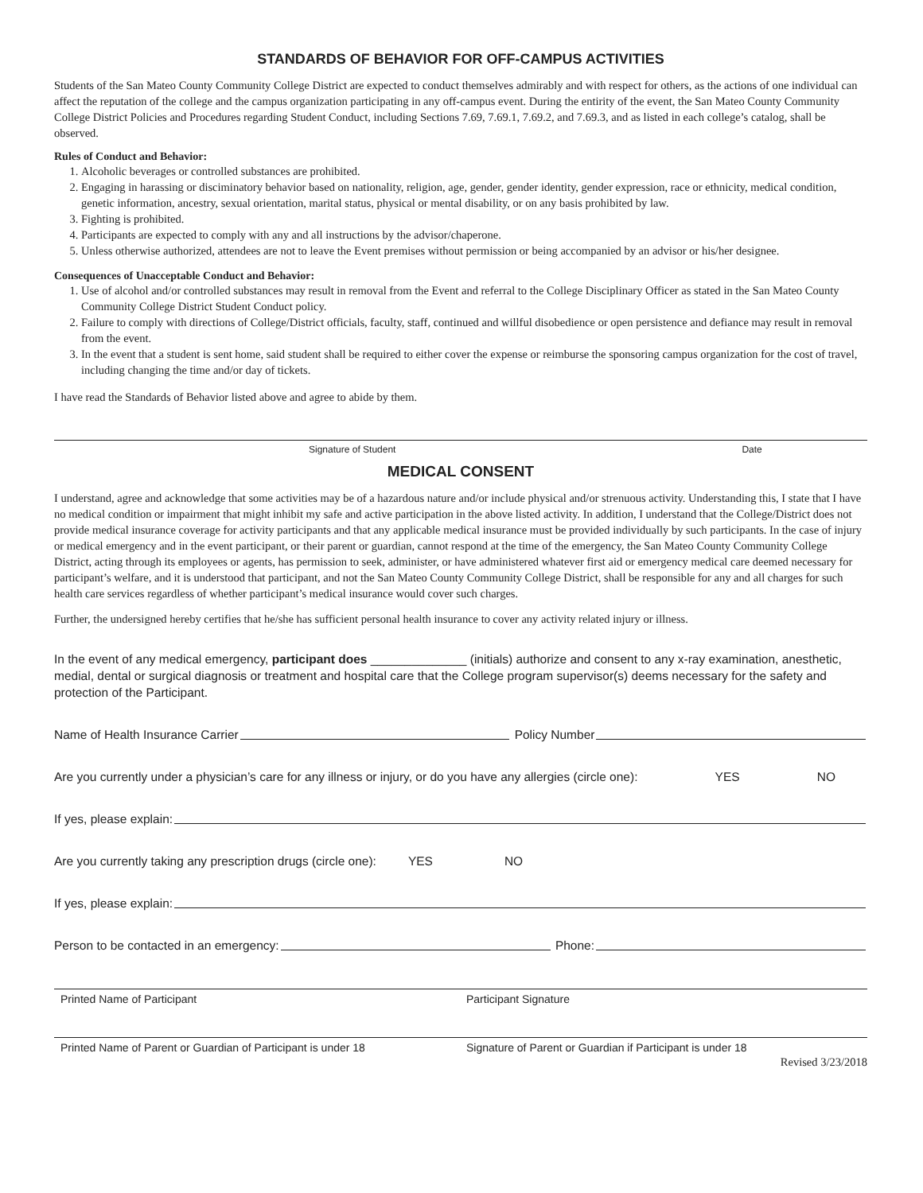STANDARDS OF BEHAVIOR FOR OFF-CAMPUS ACTIVITIES
Students of the San Mateo County Community College District are expected to conduct themselves admirably and with respect for others, as the actions of one individual can affect the reputation of the college and the campus organization participating in any off-campus event. During the entirity of the event, the San Mateo County Community College District Policies and Procedures regarding Student Conduct, including Sections 7.69, 7.69.1, 7.69.2, and 7.69.3, and as listed in each college’s catalog, shall be observed.
Rules of Conduct and Behavior:
1. Alcoholic beverages or controlled substances are prohibited.
2. Engaging in harassing or disciminatory behavior based on nationality, religion, age, gender, gender identity, gender expression, race or ethnicity, medical condition, genetic information, ancestry, sexual orientation, marital status, physical or mental disability, or on any basis prohibited by law.
3. Fighting is prohibited.
4. Participants are expected to comply with any and all instructions by the advisor/chaperone.
5. Unless otherwise authorized, attendees are not to leave the Event premises without permission or being accompanied by an advisor or his/her designee.
Consequences of Unacceptable Conduct and Behavior:
1. Use of alcohol and/or controlled substances may result in removal from the Event and referral to the College Disciplinary Officer as stated in the San Mateo County Community College District Student Conduct policy.
2. Failure to comply with directions of College/District officials, faculty, staff, continued and willful disobedience or open persistence and defiance may result in removal from the event.
3. In the event that a student is sent home, said student shall be required to either cover the expense or reimburse the sponsoring campus organization for the cost of travel, including changing the time and/or day of tickets.
I have read the Standards of Behavior listed above and agree to abide by them.
Signature of Student Date
MEDICAL CONSENT
I understand, agree and acknowledge that some activities may be of a hazardous nature and/or include physical and/or strenuous activity. Understanding this, I state that I have no medical condition or impairment that might inhibit my safe and active participation in the above listed activity. In addition, I understand that the College/District does not provide medical insurance coverage for activity participants and that any applicable medical insurance must be provided individually by such participants. In the case of injury or medical emergency and in the event participant, or their parent or guardian, cannot respond at the time of the emergency, the San Mateo County Community College District, acting through its employees or agents, has permission to seek, administer, or have administered whatever first aid or emergency medical care deemed necessary for participant’s welfare, and it is understood that participant, and not the San Mateo County Community College District, shall be responsible for any and all charges for such health care services regardless of whether participant’s medical insurance would cover such charges.
Further, the undersigned hereby certifies that he/she has sufficient personal health insurance to cover any activity related injury or illness.
In the event of any medical emergency, participant does ______________ (initials) authorize and consent to any x-ray examination, anesthetic, medial, dental or surgical diagnosis or treatment and hospital care that the College program supervisor(s) deems necessary for the safety and protection of the Participant.
Name of Health Insurance Carrier Policy Number
Are you currently under a physician’s care for any illness or injury, or do you have any allergies (circle one): YES NO
If yes, please explain:
Are you currently taking any prescription drugs (circle one): YES NO
If yes, please explain:
Person to be contacted in an emergency: Phone:
Printed Name of Participant Participant Signature
Printed Name of Parent or Guardian of Participant is under 18 Signature of Parent or Guardian if Participant is under 18
Revised 3/23/2018